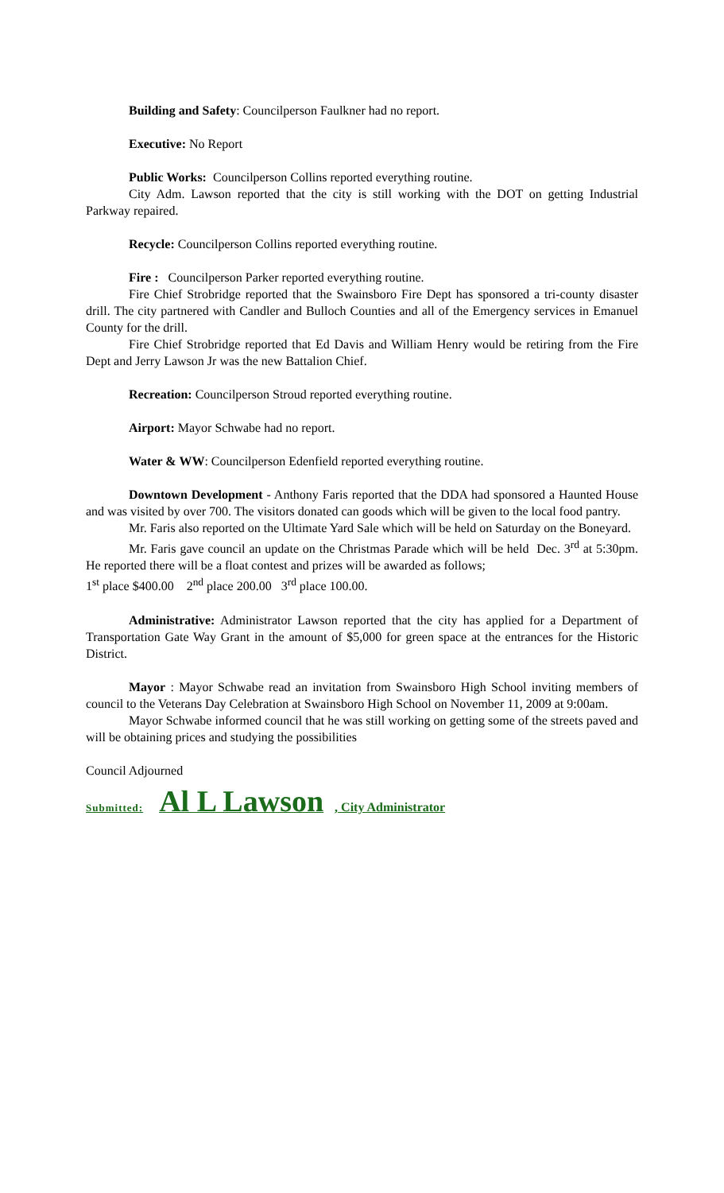Building and Safety: Councilperson Faulkner had no report.
Executive: No Report
Public Works: Councilperson Collins reported everything routine.
City Adm. Lawson reported that the city is still working with the DOT on getting Industrial Parkway repaired.
Recycle: Councilperson Collins reported everything routine.
Fire : Councilperson Parker reported everything routine.
Fire Chief Strobridge reported that the Swainsboro Fire Dept has sponsored a tri-county disaster drill. The city partnered with Candler and Bulloch Counties and all of the Emergency services in Emanuel County for the drill.
Fire Chief Strobridge reported that Ed Davis and William Henry would be retiring from the Fire Dept and Jerry Lawson Jr was the new Battalion Chief.
Recreation: Councilperson Stroud reported everything routine.
Airport: Mayor Schwabe had no report.
Water & WW: Councilperson Edenfield reported everything routine.
Downtown Development - Anthony Faris reported that the DDA had sponsored a Haunted House and was visited by over 700. The visitors donated can goods which will be given to the local food pantry.
Mr. Faris also reported on the Ultimate Yard Sale which will be held on Saturday on the Boneyard.
Mr. Faris gave council an update on the Christmas Parade which will be held Dec. 3<sup>rd</sup> at 5:30pm. He reported there will be a float contest and prizes will be awarded as follows;
1<sup>st</sup> place $400.00 2<sup>nd</sup> place 200.00 3<sup>rd</sup> place 100.00.
Administrative: Administrator Lawson reported that the city has applied for a Department of Transportation Gate Way Grant in the amount of $5,000 for green space at the entrances for the Historic District.
Mayor : Mayor Schwabe read an invitation from Swainsboro High School inviting members of council to the Veterans Day Celebration at Swainsboro High School on November 11, 2009 at 9:00am.
Mayor Schwabe informed council that he was still working on getting some of the streets paved and will be obtaining prices and studying the possibilities
Council Adjourned
Submitted: Al L Lawson, City Administrator